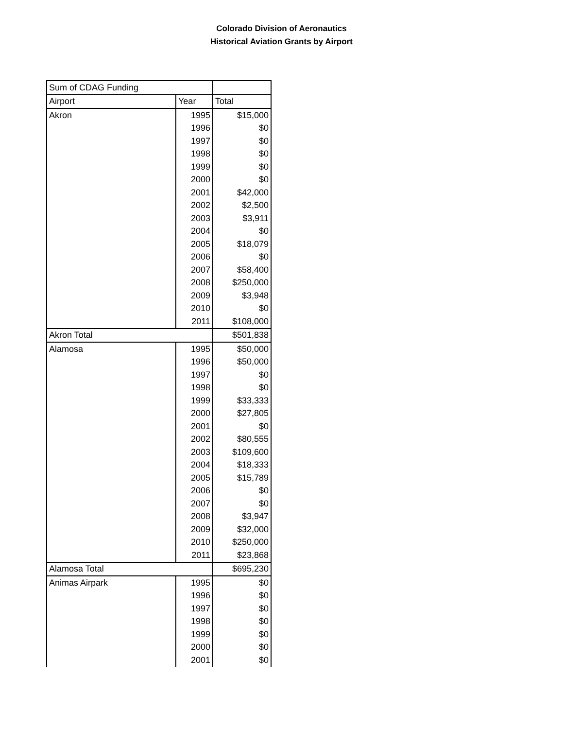Colorado Division of Aeronautics
Historical Aviation Grants by Airport
| Sum of CDAG Funding | | |
| Airport | Year | Total |
| Akron | 1995 | $15,000 |
| | 1996 | $0 |
| | 1997 | $0 |
| | 1998 | $0 |
| | 1999 | $0 |
| | 2000 | $0 |
| | 2001 | $42,000 |
| | 2002 | $2,500 |
| | 2003 | $3,911 |
| | 2004 | $0 |
| | 2005 | $18,079 |
| | 2006 | $0 |
| | 2007 | $58,400 |
| | 2008 | $250,000 |
| | 2009 | $3,948 |
| | 2010 | $0 |
| | 2011 | $108,000 |
| Akron Total | | $501,838 |
| Alamosa | 1995 | $50,000 |
| | 1996 | $50,000 |
| | 1997 | $0 |
| | 1998 | $0 |
| | 1999 | $33,333 |
| | 2000 | $27,805 |
| | 2001 | $0 |
| | 2002 | $80,555 |
| | 2003 | $109,600 |
| | 2004 | $18,333 |
| | 2005 | $15,789 |
| | 2006 | $0 |
| | 2007 | $0 |
| | 2008 | $3,947 |
| | 2009 | $32,000 |
| | 2010 | $250,000 |
| | 2011 | $23,868 |
| Alamosa Total | | $695,230 |
| Animas Airpark | 1995 | $0 |
| | 1996 | $0 |
| | 1997 | $0 |
| | 1998 | $0 |
| | 1999 | $0 |
| | 2000 | $0 |
| | 2001 | $0 |